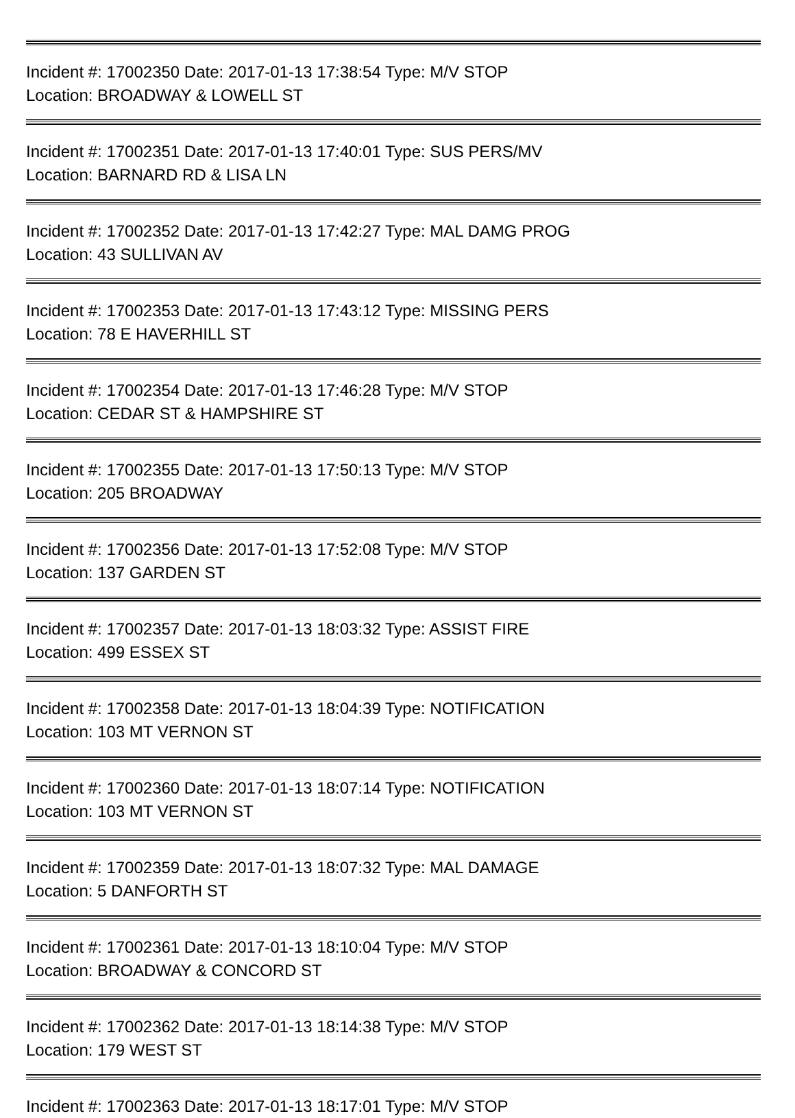Incident #: 17002350 Date: 2017-01-13 17:38:54 Type: M/V STOP
Location: BROADWAY & LOWELL ST
Incident #: 17002351 Date: 2017-01-13 17:40:01 Type: SUS PERS/MV
Location: BARNARD RD & LISA LN
Incident #: 17002352 Date: 2017-01-13 17:42:27 Type: MAL DAMG PROG
Location: 43 SULLIVAN AV
Incident #: 17002353 Date: 2017-01-13 17:43:12 Type: MISSING PERS
Location: 78 E HAVERHILL ST
Incident #: 17002354 Date: 2017-01-13 17:46:28 Type: M/V STOP
Location: CEDAR ST & HAMPSHIRE ST
Incident #: 17002355 Date: 2017-01-13 17:50:13 Type: M/V STOP
Location: 205 BROADWAY
Incident #: 17002356 Date: 2017-01-13 17:52:08 Type: M/V STOP
Location: 137 GARDEN ST
Incident #: 17002357 Date: 2017-01-13 18:03:32 Type: ASSIST FIRE
Location: 499 ESSEX ST
Incident #: 17002358 Date: 2017-01-13 18:04:39 Type: NOTIFICATION
Location: 103 MT VERNON ST
Incident #: 17002360 Date: 2017-01-13 18:07:14 Type: NOTIFICATION
Location: 103 MT VERNON ST
Incident #: 17002359 Date: 2017-01-13 18:07:32 Type: MAL DAMAGE
Location: 5 DANFORTH ST
Incident #: 17002361 Date: 2017-01-13 18:10:04 Type: M/V STOP
Location: BROADWAY & CONCORD ST
Incident #: 17002362 Date: 2017-01-13 18:14:38 Type: M/V STOP
Location: 179 WEST ST
Incident #: 17002363 Date: 2017-01-13 18:17:01 Type: M/V STOP